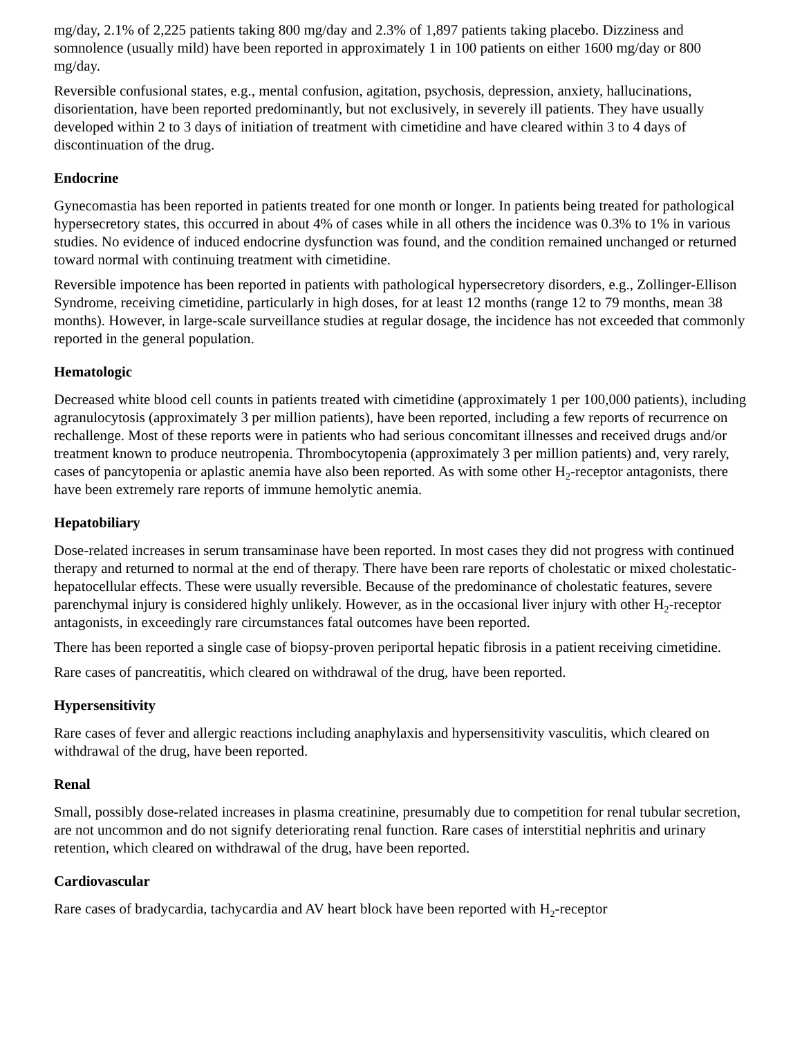mg/day, 2.1% of 2,225 patients taking 800 mg/day and 2.3% of 1,897 patients taking placebo. Dizziness and somnolence (usually mild) have been reported in approximately 1 in 100 patients on either 1600 mg/day or 800 mg/day.
Reversible confusional states, e.g., mental confusion, agitation, psychosis, depression, anxiety, hallucinations, disorientation, have been reported predominantly, but not exclusively, in severely ill patients. They have usually developed within 2 to 3 days of initiation of treatment with cimetidine and have cleared within 3 to 4 days of discontinuation of the drug.
Endocrine
Gynecomastia has been reported in patients treated for one month or longer. In patients being treated for pathological hypersecretory states, this occurred in about 4% of cases while in all others the incidence was 0.3% to 1% in various studies. No evidence of induced endocrine dysfunction was found, and the condition remained unchanged or returned toward normal with continuing treatment with cimetidine.
Reversible impotence has been reported in patients with pathological hypersecretory disorders, e.g., Zollinger-Ellison Syndrome, receiving cimetidine, particularly in high doses, for at least 12 months (range 12 to 79 months, mean 38 months). However, in large-scale surveillance studies at regular dosage, the incidence has not exceeded that commonly reported in the general population.
Hematologic
Decreased white blood cell counts in patients treated with cimetidine (approximately 1 per 100,000 patients), including agranulocytosis (approximately 3 per million patients), have been reported, including a few reports of recurrence on rechallenge. Most of these reports were in patients who had serious concomitant illnesses and received drugs and/or treatment known to produce neutropenia. Thrombocytopenia (approximately 3 per million patients) and, very rarely, cases of pancytopenia or aplastic anemia have also been reported. As with some other H<sub>2</sub>-receptor antagonists, there have been extremely rare reports of immune hemolytic anemia.
Hepatobiliary
Dose-related increases in serum transaminase have been reported. In most cases they did not progress with continued therapy and returned to normal at the end of therapy. There have been rare reports of cholestatic or mixed cholestatic-hepatocellular effects. These were usually reversible. Because of the predominance of cholestatic features, severe parenchymal injury is considered highly unlikely. However, as in the occasional liver injury with other H<sub>2</sub>-receptor antagonists, in exceedingly rare circumstances fatal outcomes have been reported.
There has been reported a single case of biopsy-proven periportal hepatic fibrosis in a patient receiving cimetidine.
Rare cases of pancreatitis, which cleared on withdrawal of the drug, have been reported.
Hypersensitivity
Rare cases of fever and allergic reactions including anaphylaxis and hypersensitivity vasculitis, which cleared on withdrawal of the drug, have been reported.
Renal
Small, possibly dose-related increases in plasma creatinine, presumably due to competition for renal tubular secretion, are not uncommon and do not signify deteriorating renal function. Rare cases of interstitial nephritis and urinary retention, which cleared on withdrawal of the drug, have been reported.
Cardiovascular
Rare cases of bradycardia, tachycardia and AV heart block have been reported with H<sub>2</sub>-receptor